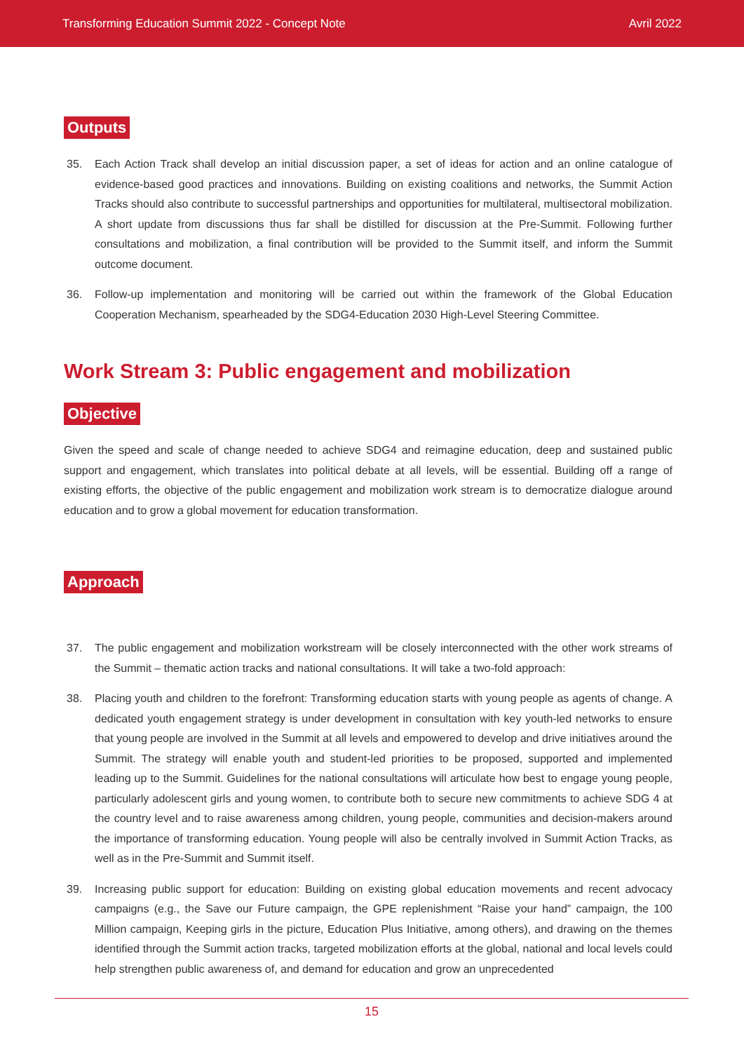Transforming Education Summit 2022 - Concept Note Avril 2022
Outputs
35. Each Action Track shall develop an initial discussion paper, a set of ideas for action and an online catalogue of evidence-based good practices and innovations. Building on existing coalitions and networks, the Summit Action Tracks should also contribute to successful partnerships and opportunities for multilateral, multisectoral mobilization. A short update from discussions thus far shall be distilled for discussion at the Pre-Summit. Following further consultations and mobilization, a final contribution will be provided to the Summit itself, and inform the Summit outcome document.
36. Follow-up implementation and monitoring will be carried out within the framework of the Global Education Cooperation Mechanism, spearheaded by the SDG4-Education 2030 High-Level Steering Committee.
Work Stream 3: Public engagement and mobilization
Objective
Given the speed and scale of change needed to achieve SDG4 and reimagine education, deep and sustained public support and engagement, which translates into political debate at all levels, will be essential. Building off a range of existing efforts, the objective of the public engagement and mobilization work stream is to democratize dialogue around education and to grow a global movement for education transformation.
Approach
37. The public engagement and mobilization workstream will be closely interconnected with the other work streams of the Summit – thematic action tracks and national consultations. It will take a two-fold approach:
38. Placing youth and children to the forefront: Transforming education starts with young people as agents of change. A dedicated youth engagement strategy is under development in consultation with key youth-led networks to ensure that young people are involved in the Summit at all levels and empowered to develop and drive initiatives around the Summit. The strategy will enable youth and student-led priorities to be proposed, supported and implemented leading up to the Summit. Guidelines for the national consultations will articulate how best to engage young people, particularly adolescent girls and young women, to contribute both to secure new commitments to achieve SDG 4 at the country level and to raise awareness among children, young people, communities and decision-makers around the importance of transforming education. Young people will also be centrally involved in Summit Action Tracks, as well as in the Pre-Summit and Summit itself.
39. Increasing public support for education: Building on existing global education movements and recent advocacy campaigns (e.g., the Save our Future campaign, the GPE replenishment “Raise your hand” campaign, the 100 Million campaign, Keeping girls in the picture, Education Plus Initiative, among others), and drawing on the themes identified through the Summit action tracks, targeted mobilization efforts at the global, national and local levels could help strengthen public awareness of, and demand for education and grow an unprecedented
15